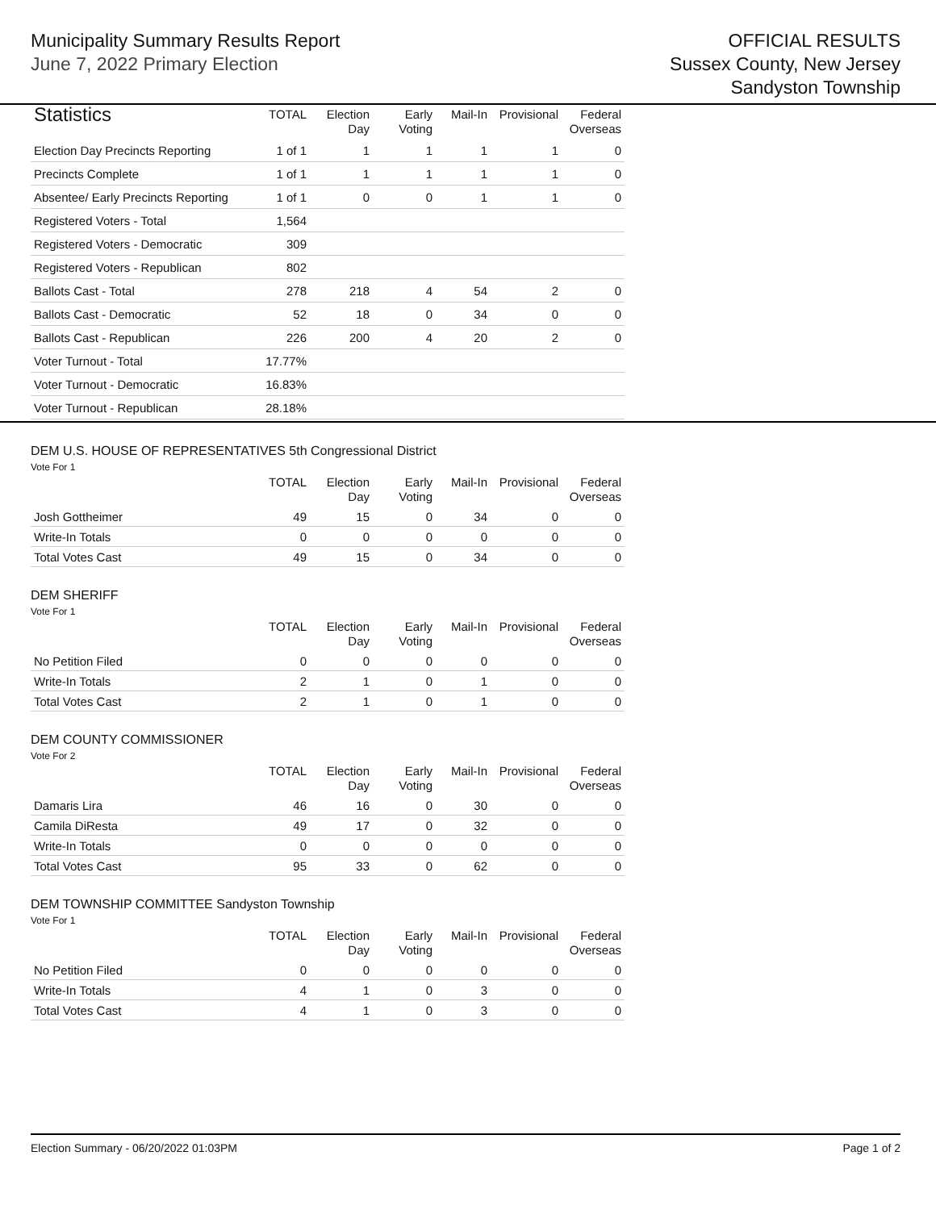Municipality Summary Results Report
June 7, 2022 Primary Election
OFFICIAL RESULTS
Sussex County, New Jersey
Sandyston Township
| Statistics | TOTAL | Election Day | Early Voting | Mail-In | Provisional | Federal Overseas |
| --- | --- | --- | --- | --- | --- | --- |
| Election Day Precincts Reporting | 1 of 1 | 1 | 1 | 1 | 1 | 0 |
| Precincts Complete | 1 of 1 | 1 | 1 | 1 | 1 | 0 |
| Absentee/ Early Precincts Reporting | 1 of 1 | 0 | 0 | 1 | 1 | 0 |
| Registered Voters - Total | 1,564 | | | | | |
| Registered Voters - Democratic | 309 | | | | | |
| Registered Voters - Republican | 802 | | | | | |
| Ballots Cast - Total | 278 | 218 | 4 | 54 | 2 | 0 |
| Ballots Cast - Democratic | 52 | 18 | 0 | 34 | 0 | 0 |
| Ballots Cast - Republican | 226 | 200 | 4 | 20 | 2 | 0 |
| Voter Turnout - Total | 17.77% | | | | | |
| Voter Turnout - Democratic | 16.83% | | | | | |
| Voter Turnout - Republican | 28.18% | | | | | |
DEM U.S. HOUSE OF REPRESENTATIVES 5th Congressional District
Vote For 1
| | TOTAL | Election Day | Early Voting | Mail-In | Provisional | Federal Overseas |
| --- | --- | --- | --- | --- | --- | --- |
| Josh Gottheimer | 49 | 15 | 0 | 34 | 0 | 0 |
| Write-In Totals | 0 | 0 | 0 | 0 | 0 | 0 |
| Total Votes Cast | 49 | 15 | 0 | 34 | 0 | 0 |
DEM SHERIFF
Vote For 1
| | TOTAL | Election Day | Early Voting | Mail-In | Provisional | Federal Overseas |
| --- | --- | --- | --- | --- | --- | --- |
| No Petition Filed | 0 | 0 | 0 | 0 | 0 | 0 |
| Write-In Totals | 2 | 1 | 0 | 1 | 0 | 0 |
| Total Votes Cast | 2 | 1 | 0 | 1 | 0 | 0 |
DEM COUNTY COMMISSIONER
Vote For 2
| | TOTAL | Election Day | Early Voting | Mail-In | Provisional | Federal Overseas |
| --- | --- | --- | --- | --- | --- | --- |
| Damaris Lira | 46 | 16 | 0 | 30 | 0 | 0 |
| Camila DiResta | 49 | 17 | 0 | 32 | 0 | 0 |
| Write-In Totals | 0 | 0 | 0 | 0 | 0 | 0 |
| Total Votes Cast | 95 | 33 | 0 | 62 | 0 | 0 |
DEM TOWNSHIP COMMITTEE Sandyston Township
Vote For 1
| | TOTAL | Election Day | Early Voting | Mail-In | Provisional | Federal Overseas |
| --- | --- | --- | --- | --- | --- | --- |
| No Petition Filed | 0 | 0 | 0 | 0 | 0 | 0 |
| Write-In Totals | 4 | 1 | 0 | 3 | 0 | 0 |
| Total Votes Cast | 4 | 1 | 0 | 3 | 0 | 0 |
Election Summary - 06/20/2022 01:03PM Page 1 of 2